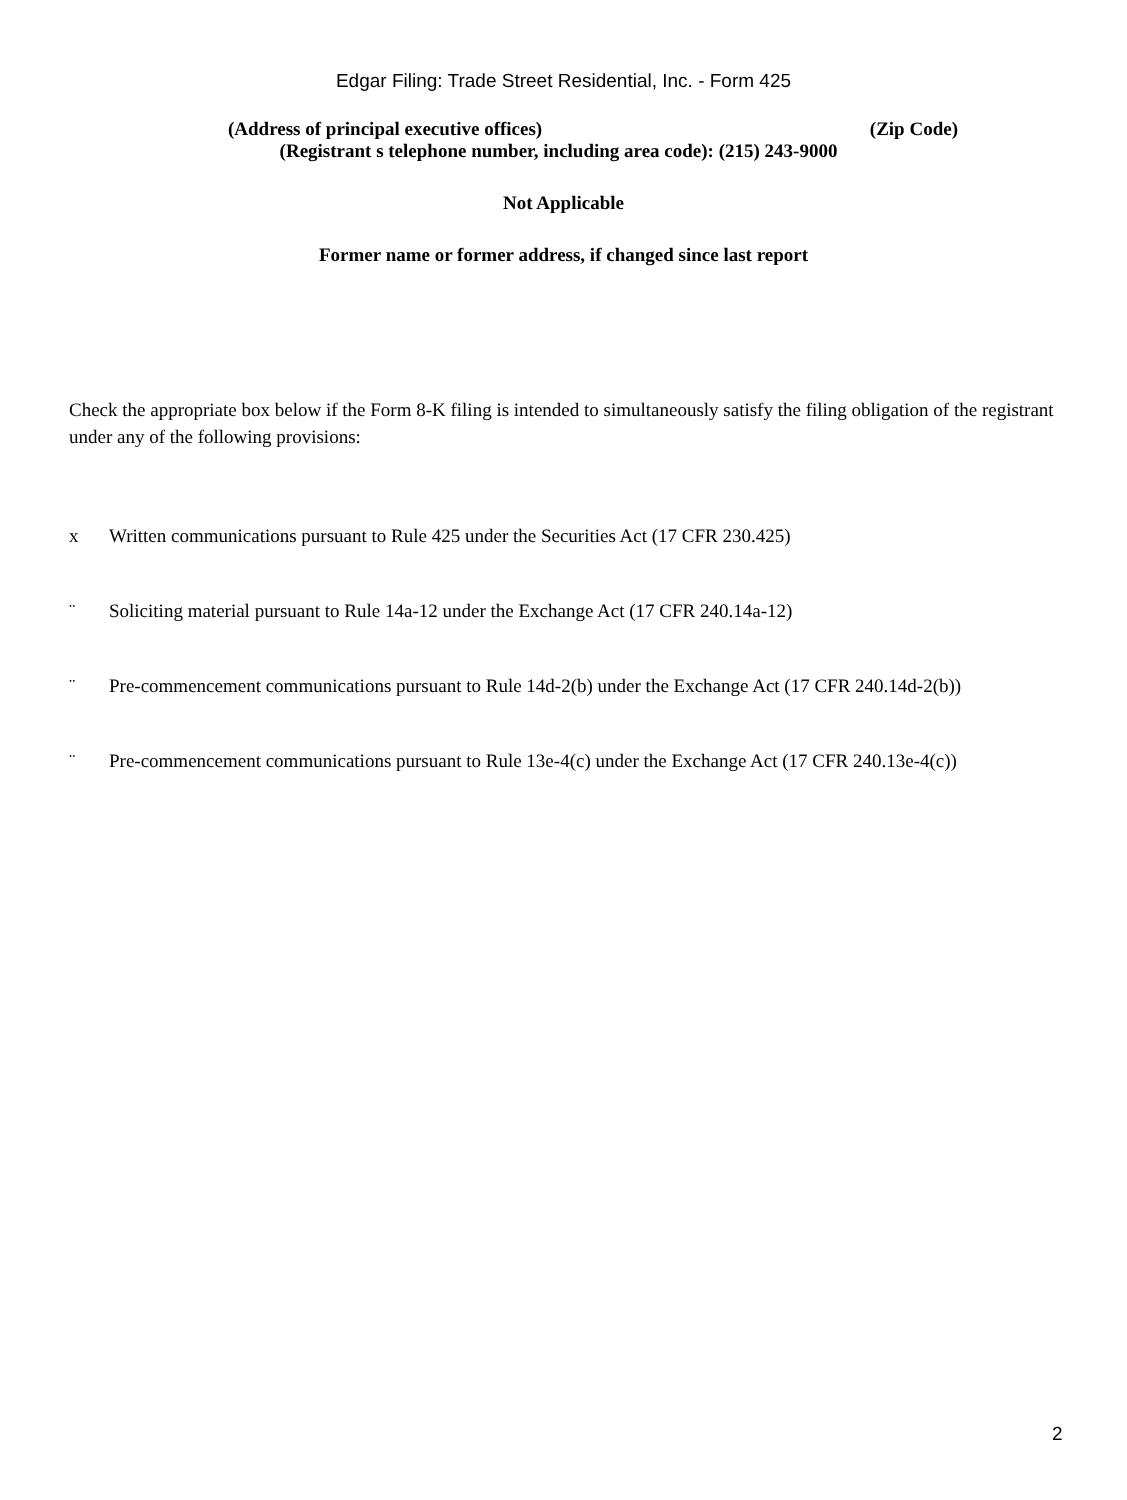Edgar Filing: Trade Street Residential, Inc. - Form 425
(Address of principal executive offices) (Zip Code)
(Registrant s telephone number, including area code): (215) 243-9000
Not Applicable
Former name or former address, if changed since last report
Check the appropriate box below if the Form 8-K filing is intended to simultaneously satisfy the filing obligation of the registrant under any of the following provisions:
x Written communications pursuant to Rule 425 under the Securities Act (17 CFR 230.425)
¨ Soliciting material pursuant to Rule 14a-12 under the Exchange Act (17 CFR 240.14a-12)
¨ Pre-commencement communications pursuant to Rule 14d-2(b) under the Exchange Act (17 CFR 240.14d-2(b))
¨ Pre-commencement communications pursuant to Rule 13e-4(c) under the Exchange Act (17 CFR 240.13e-4(c))
2